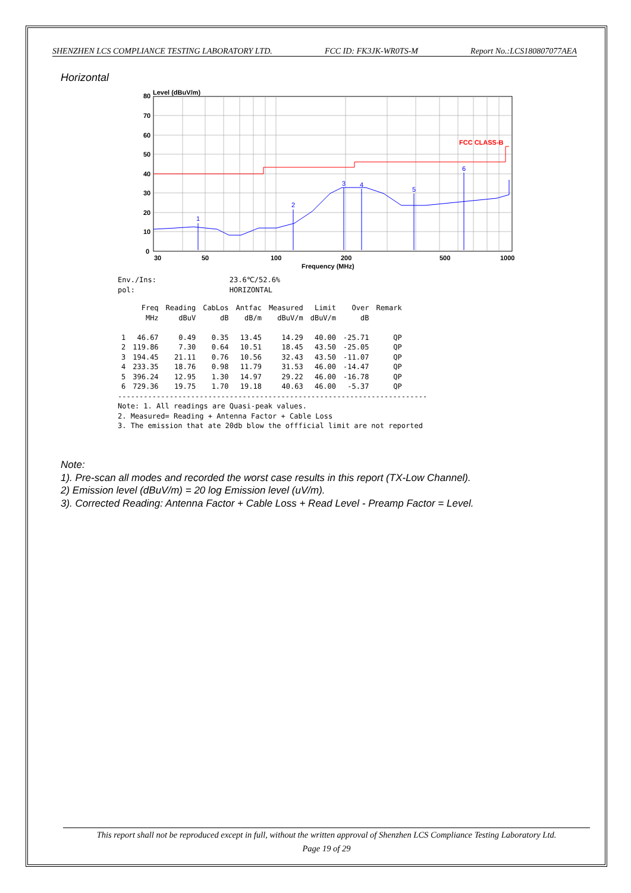SHENZHEN LCS COMPLIANCE TESTING LABORATORY LTD. FCC ID: FK3JK-WR0TS-M Report No.:LCS180807077AEA
Horizontal
Level (dBuV/m)
FCC CLASS-B
1
2
3
4
5
6
80
70
60
50
40
30
20
10
0
30
50
100
200
500
1000
Frequency (MHz)
Env./Ins: 23.6℃/52.6% pol: HORIZONTAL
| | Freq | Reading | CabLos | Antfac | Measured | Limit | Over | Remark |
| --- | --- | --- | --- | --- | --- | --- | --- | --- |
| | MHz | dBuV | dB | dB/m | dBuV/m | dBuV/m | dB | |
| 1 | 46.67 | 0.49 | 0.35 | 13.45 | 14.29 | 40.00 | -25.71 | QP |
| 2 | 119.86 | 7.30 | 0.64 | 10.51 | 18.45 | 43.50 | -25.05 | QP |
| 3 | 194.45 | 21.11 | 0.76 | 10.56 | 32.43 | 43.50 | -11.07 | QP |
| 4 | 233.35 | 18.76 | 0.98 | 11.79 | 31.53 | 46.00 | -14.47 | QP |
| 5 | 396.24 | 12.95 | 1.30 | 14.97 | 29.22 | 46.00 | -16.78 | QP |
| 6 | 729.36 | 19.75 | 1.70 | 19.18 | 40.63 | 46.00 | -5.37 | QP |
------------------------------------------------------------------------ Note: 1. All readings are Quasi-peak values. 2. Measured= Reading + Antenna Factor + Cable Loss 3. The emission that ate 20db blow the offficial limit are not reported
Note:
1). Pre-scan all modes and recorded the worst case results in this report (TX-Low Channel).
2) Emission level (dBuV/m) = 20 log Emission level (uV/m).
3). Corrected Reading: Antenna Factor + Cable Loss + Read Level - Preamp Factor = Level.
This report shall not be reproduced except in full, without the written approval of Shenzhen LCS Compliance Testing Laboratory Ltd.
Page 19 of 29